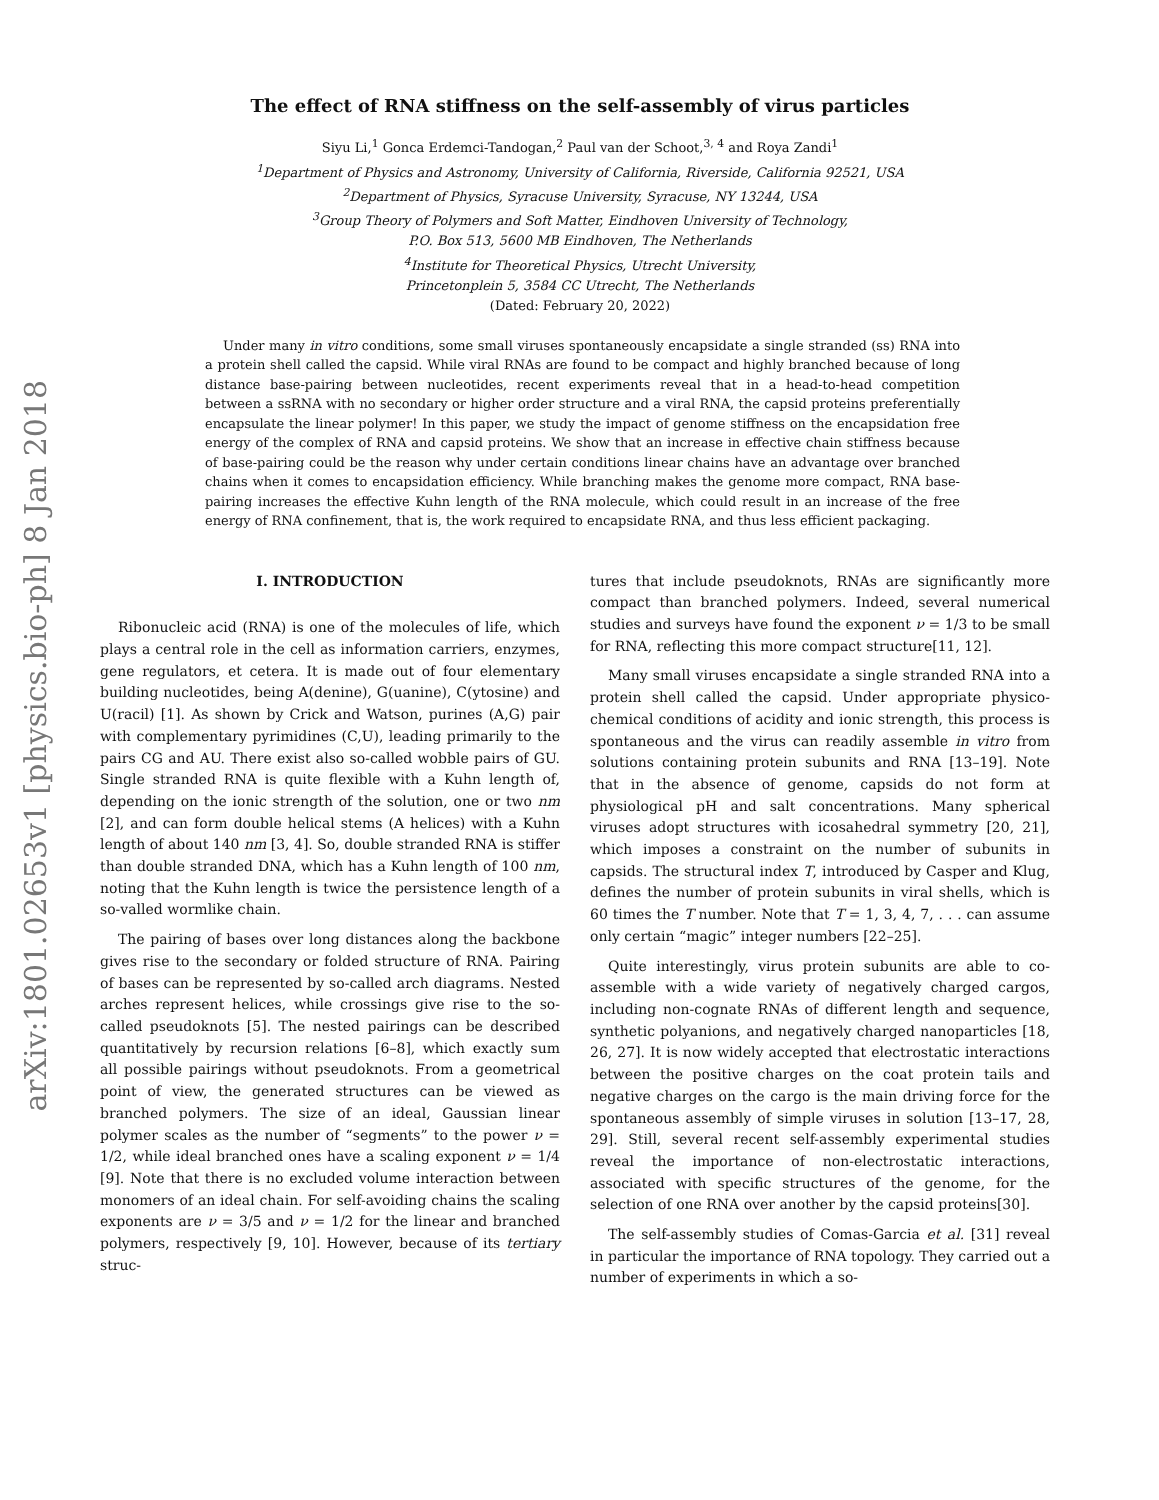arXiv:1801.02653v1 [physics.bio-ph] 8 Jan 2018
The effect of RNA stiffness on the self-assembly of virus particles
Siyu Li,<sup>1</sup> Gonca Erdemci-Tandogan,<sup>2</sup> Paul van der Schoot,<sup>3, 4</sup> and Roya Zandi<sup>1</sup>
<sup>1</sup> Department of Physics and Astronomy, University of California, Riverside, California 92521, USA
<sup>2</sup> Department of Physics, Syracuse University, Syracuse, NY 13244, USA
<sup>3</sup> Group Theory of Polymers and Soft Matter, Eindhoven University of Technology,
P.O. Box 513, 5600 MB Eindhoven, The Netherlands
<sup>4</sup> Institute for Theoretical Physics, Utrecht University,
Princetonplein 5, 3584 CC Utrecht, The Netherlands
(Dated: February 20, 2022)
Under many in vitro conditions, some small viruses spontaneously encapsidate a single stranded (ss) RNA into a protein shell called the capsid. While viral RNAs are found to be compact and highly branched because of long distance base-pairing between nucleotides, recent experiments reveal that in a head-to-head competition between a ssRNA with no secondary or higher order structure and a viral RNA, the capsid proteins preferentially encapsulate the linear polymer! In this paper, we study the impact of genome stiffness on the encapsidation free energy of the complex of RNA and capsid proteins. We show that an increase in effective chain stiffness because of base-pairing could be the reason why under certain conditions linear chains have an advantage over branched chains when it comes to encapsidation efficiency. While branching makes the genome more compact, RNA base-pairing increases the effective Kuhn length of the RNA molecule, which could result in an increase of the free energy of RNA confinement, that is, the work required to encapsidate RNA, and thus less efficient packaging.
I. INTRODUCTION
Ribonucleic acid (RNA) is one of the molecules of life, which plays a central role in the cell as information carriers, enzymes, gene regulators, et cetera. It is made out of four elementary building nucleotides, being A(denine), G(uanine), C(ytosine) and U(racil) [1]. As shown by Crick and Watson, purines (A,G) pair with complementary pyrimidines (C,U), leading primarily to the pairs CG and AU. There exist also so-called wobble pairs of GU. Single stranded RNA is quite flexible with a Kuhn length of, depending on the ionic strength of the solution, one or two nm [2], and can form double helical stems (A helices) with a Kuhn length of about 140 nm [3, 4]. So, double stranded RNA is stiffer than double stranded DNA, which has a Kuhn length of 100 nm, noting that the Kuhn length is twice the persistence length of a so-valled wormlike chain.
The pairing of bases over long distances along the backbone gives rise to the secondary or folded structure of RNA. Pairing of bases can be represented by so-called arch diagrams. Nested arches represent helices, while crossings give rise to the so-called pseudoknots [5]. The nested pairings can be described quantitatively by recursion relations [6–8], which exactly sum all possible pairings without pseudoknots. From a geometrical point of view, the generated structures can be viewed as branched polymers. The size of an ideal, Gaussian linear polymer scales as the number of “segments” to the power ν = 1/2, while ideal branched ones have a scaling exponent ν = 1/4 [9]. Note that there is no excluded volume interaction between monomers of an ideal chain. For self-avoiding chains the scaling exponents are ν = 3/5 and ν = 1/2 for the linear and branched polymers, respectively [9, 10]. However, because of its tertiary struc-
tures that include pseudoknots, RNAs are significantly more compact than branched polymers. Indeed, several numerical studies and surveys have found the exponent ν = 1/3 to be small for RNA, reflecting this more compact structure[11, 12].
Many small viruses encapsidate a single stranded RNA into a protein shell called the capsid. Under appropriate physico-chemical conditions of acidity and ionic strength, this process is spontaneous and the virus can readily assemble in vitro from solutions containing protein subunits and RNA [13–19]. Note that in the absence of genome, capsids do not form at physiological pH and salt concentrations. Many spherical viruses adopt structures with icosahedral symmetry [20, 21], which imposes a constraint on the number of subunits in capsids. The structural index T, introduced by Casper and Klug, defines the number of protein subunits in viral shells, which is 60 times the T number. Note that T = 1, 3, 4, 7, . . . can assume only certain “magic” integer numbers [22–25].
Quite interestingly, virus protein subunits are able to co-assemble with a wide variety of negatively charged cargos, including non-cognate RNAs of different length and sequence, synthetic polyanions, and negatively charged nanoparticles [18, 26, 27]. It is now widely accepted that electrostatic interactions between the positive charges on the coat protein tails and negative charges on the cargo is the main driving force for the spontaneous assembly of simple viruses in solution [13–17, 28, 29]. Still, several recent self-assembly experimental studies reveal the importance of non-electrostatic interactions, associated with specific structures of the genome, for the selection of one RNA over another by the capsid proteins[30].
The self-assembly studies of Comas-Garcia et al. [31] reveal in particular the importance of RNA topology. They carried out a number of experiments in which a so-